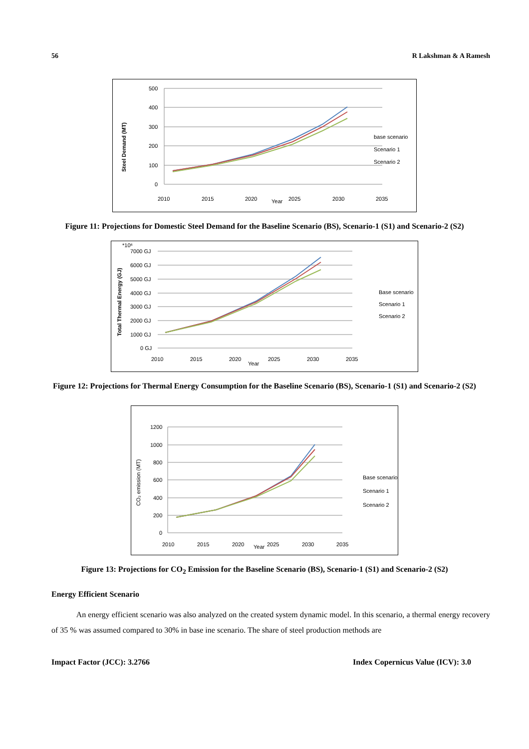56 R Lakshman & A Ramesh
Steel Demand (MT)
500
400
300
200
100
0
2010
2015
2020
Year
2025
2030
2035
base scenario
Scenario 1
Scenario 2
Figure 11: Projections for Domestic Steel Demand for the Baseline Scenario (BS), Scenario-1 (S1) and Scenario-2 (S2)
Total Thermal Energy (GJ)
*10⁶
7000 GJ
6000 GJ
5000 GJ
4000 GJ
3000 GJ
2000 GJ
1000 GJ
0 GJ
2010
2015
2020
Year
2025
2030
2035
Base scenario
Scenario 1
Scenario 2
Figure 12: Projections for Thermal Energy Consumption for the Baseline Scenario (BS), Scenario-1 (S1) and Scenario-2 (S2)
CO₂ emission (MT)
1200
1000
800
600
400
200
0
2010
2015
2020
Year
2025
2030
2035
Base scenario
Scenario 1
Scenario 2
Figure 13: Projections for CO<sub>2</sub> Emission for the Baseline Scenario (BS), Scenario-1 (S1) and Scenario-2 (S2)
Energy Efficient Scenario
An energy efficient scenario was also analyzed on the created system dynamic model. In this scenario, a thermal energy recovery of 35 % was assumed compared to 30% in base ine scenario. The share of steel production methods are
Impact Factor (JCC): 3.2766 Index Copernicus Value (ICV): 3.0